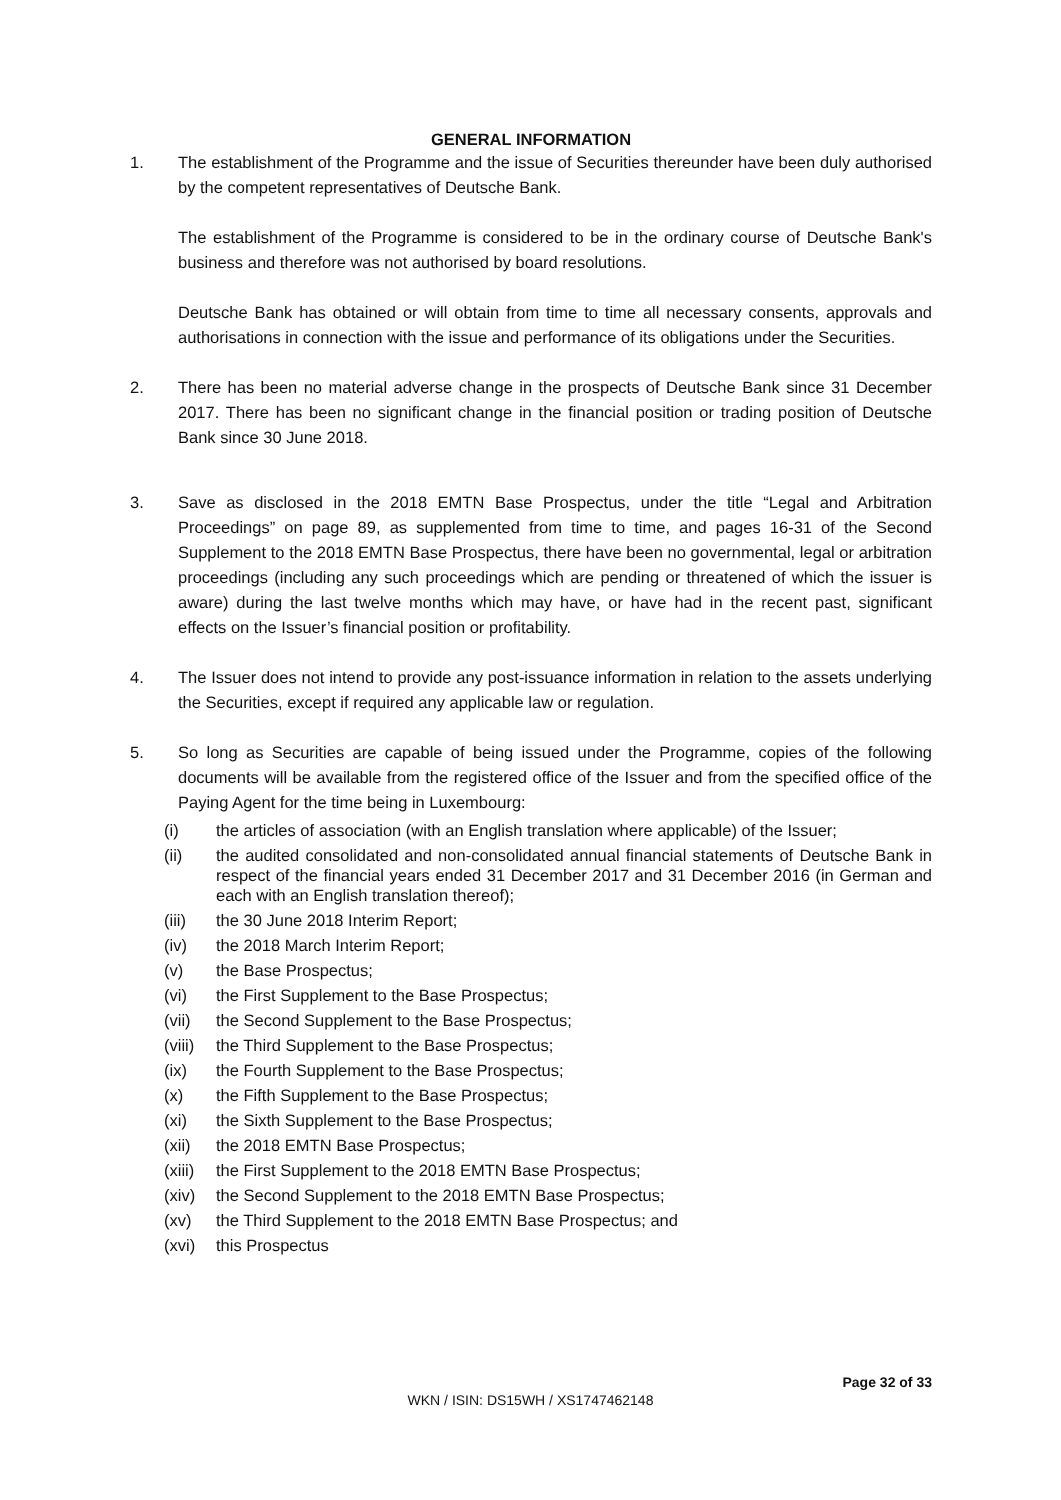GENERAL INFORMATION
1. The establishment of the Programme and the issue of Securities thereunder have been duly authorised by the competent representatives of Deutsche Bank.
The establishment of the Programme is considered to be in the ordinary course of Deutsche Bank's business and therefore was not authorised by board resolutions.
Deutsche Bank has obtained or will obtain from time to time all necessary consents, approvals and authorisations in connection with the issue and performance of its obligations under the Securities.
2. There has been no material adverse change in the prospects of Deutsche Bank since 31 December 2017. There has been no significant change in the financial position or trading position of Deutsche Bank since 30 June 2018.
3. Save as disclosed in the 2018 EMTN Base Prospectus, under the title “Legal and Arbitration Proceedings” on page 89, as supplemented from time to time, and pages 16-31 of the Second Supplement to the 2018 EMTN Base Prospectus, there have been no governmental, legal or arbitration proceedings (including any such proceedings which are pending or threatened of which the issuer is aware) during the last twelve months which may have, or have had in the recent past, significant effects on the Issuer’s financial position or profitability.
4. The Issuer does not intend to provide any post-issuance information in relation to the assets underlying the Securities, except if required any applicable law or regulation.
5. So long as Securities are capable of being issued under the Programme, copies of the following documents will be available from the registered office of the Issuer and from the specified office of the Paying Agent for the time being in Luxembourg:
(i) the articles of association (with an English translation where applicable) of the Issuer;
(ii) the audited consolidated and non-consolidated annual financial statements of Deutsche Bank in respect of the financial years ended 31 December 2017 and 31 December 2016 (in German and each with an English translation thereof);
(iii) the 30 June 2018 Interim Report;
(iv) the 2018 March Interim Report;
(v) the Base Prospectus;
(vi) the First Supplement to the Base Prospectus;
(vii) the Second Supplement to the Base Prospectus;
(viii)
the Third Supplement to the Base Prospectus;
(ix) the Fourth Supplement to the Base Prospectus;
(x) the Fifth Supplement to the Base Prospectus;
(xi) the Sixth Supplement to the Base Prospectus;
(xii) the 2018 EMTN Base Prospectus;
(xiii)
the First Supplement to the 2018 EMTN Base Prospectus;
(xiv) the Second Supplement to the 2018 EMTN Base Prospectus;
(xv) the Third Supplement to the 2018 EMTN Base Prospectus; and
(xvi) this Prospectus
Page 32 of 33
WKN / ISIN: DS15WH / XS1747462148